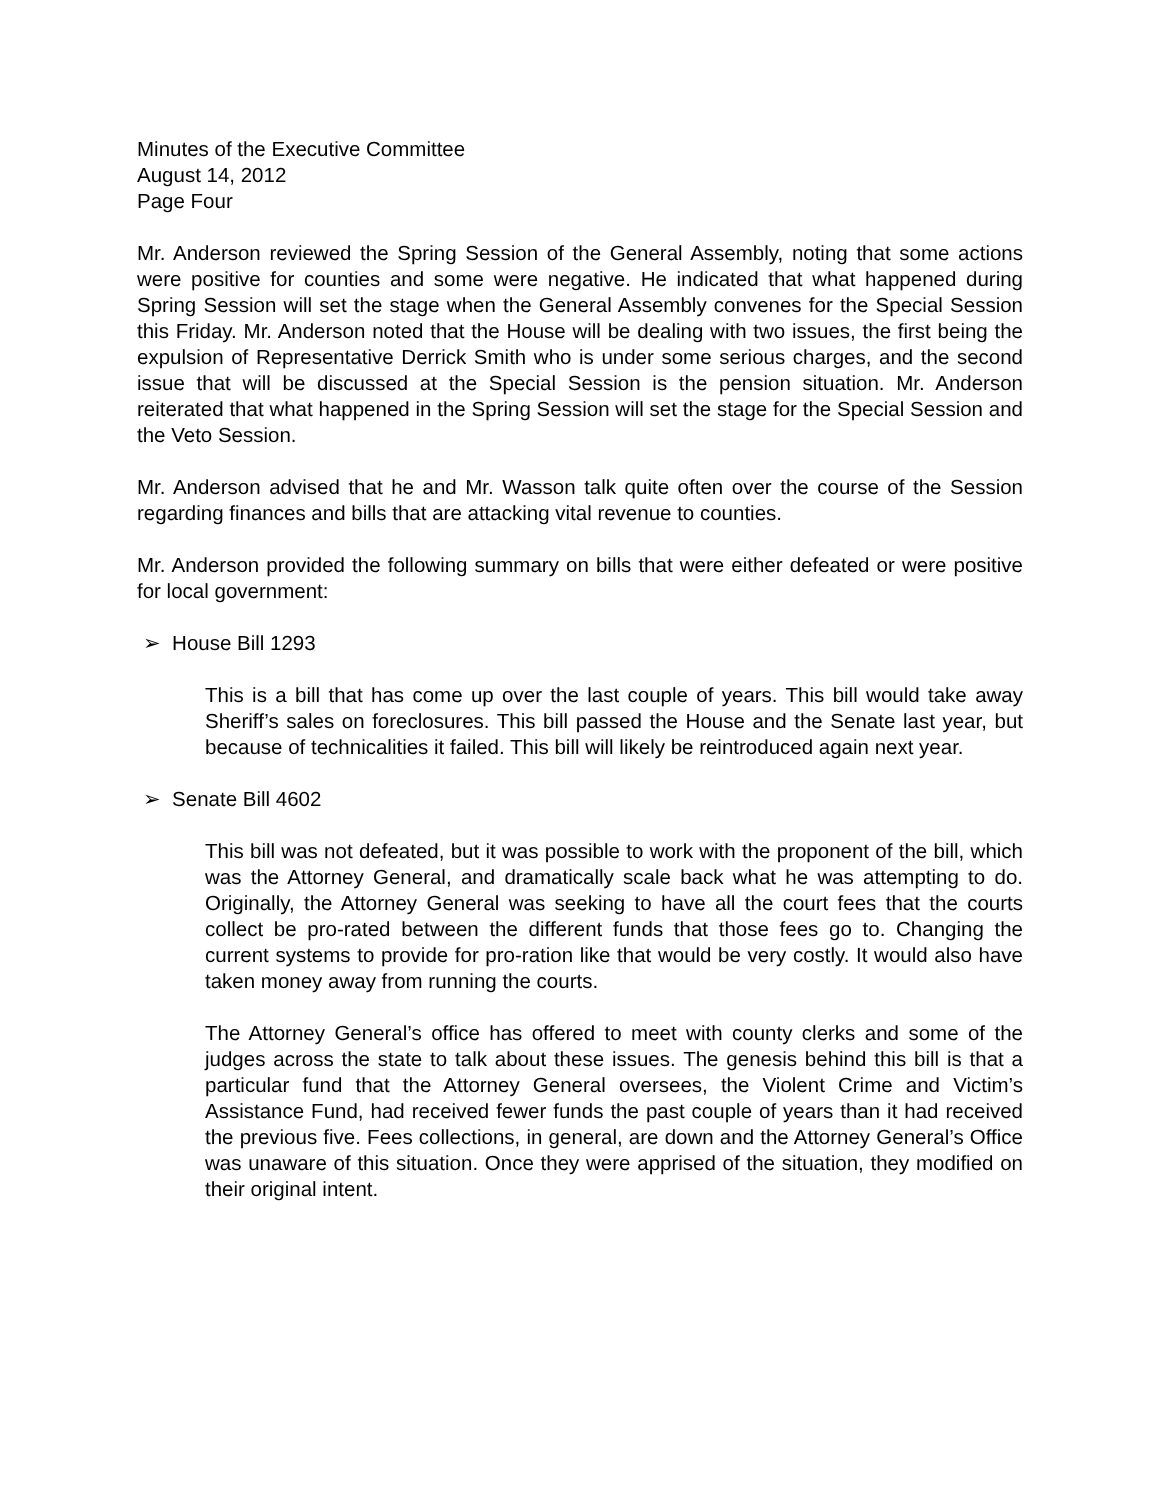Minutes of the Executive Committee
August 14, 2012
Page Four
Mr. Anderson reviewed the Spring Session of the General Assembly, noting that some actions were positive for counties and some were negative. He indicated that what happened during Spring Session will set the stage when the General Assembly convenes for the Special Session this Friday. Mr. Anderson noted that the House will be dealing with two issues, the first being the expulsion of Representative Derrick Smith who is under some serious charges, and the second issue that will be discussed at the Special Session is the pension situation. Mr. Anderson reiterated that what happened in the Spring Session will set the stage for the Special Session and the Veto Session.
Mr. Anderson advised that he and Mr. Wasson talk quite often over the course of the Session regarding finances and bills that are attacking vital revenue to counties.
Mr. Anderson provided the following summary on bills that were either defeated or were positive for local government:
➢ House Bill 1293
This is a bill that has come up over the last couple of years. This bill would take away Sheriff’s sales on foreclosures. This bill passed the House and the Senate last year, but because of technicalities it failed. This bill will likely be reintroduced again next year.
➢ Senate Bill 4602
This bill was not defeated, but it was possible to work with the proponent of the bill, which was the Attorney General, and dramatically scale back what he was attempting to do. Originally, the Attorney General was seeking to have all the court fees that the courts collect be pro-rated between the different funds that those fees go to. Changing the current systems to provide for pro-ration like that would be very costly. It would also have taken money away from running the courts.
The Attorney General’s office has offered to meet with county clerks and some of the judges across the state to talk about these issues. The genesis behind this bill is that a particular fund that the Attorney General oversees, the Violent Crime and Victim’s Assistance Fund, had received fewer funds the past couple of years than it had received the previous five. Fees collections, in general, are down and the Attorney General’s Office was unaware of this situation. Once they were apprised of the situation, they modified on their original intent.